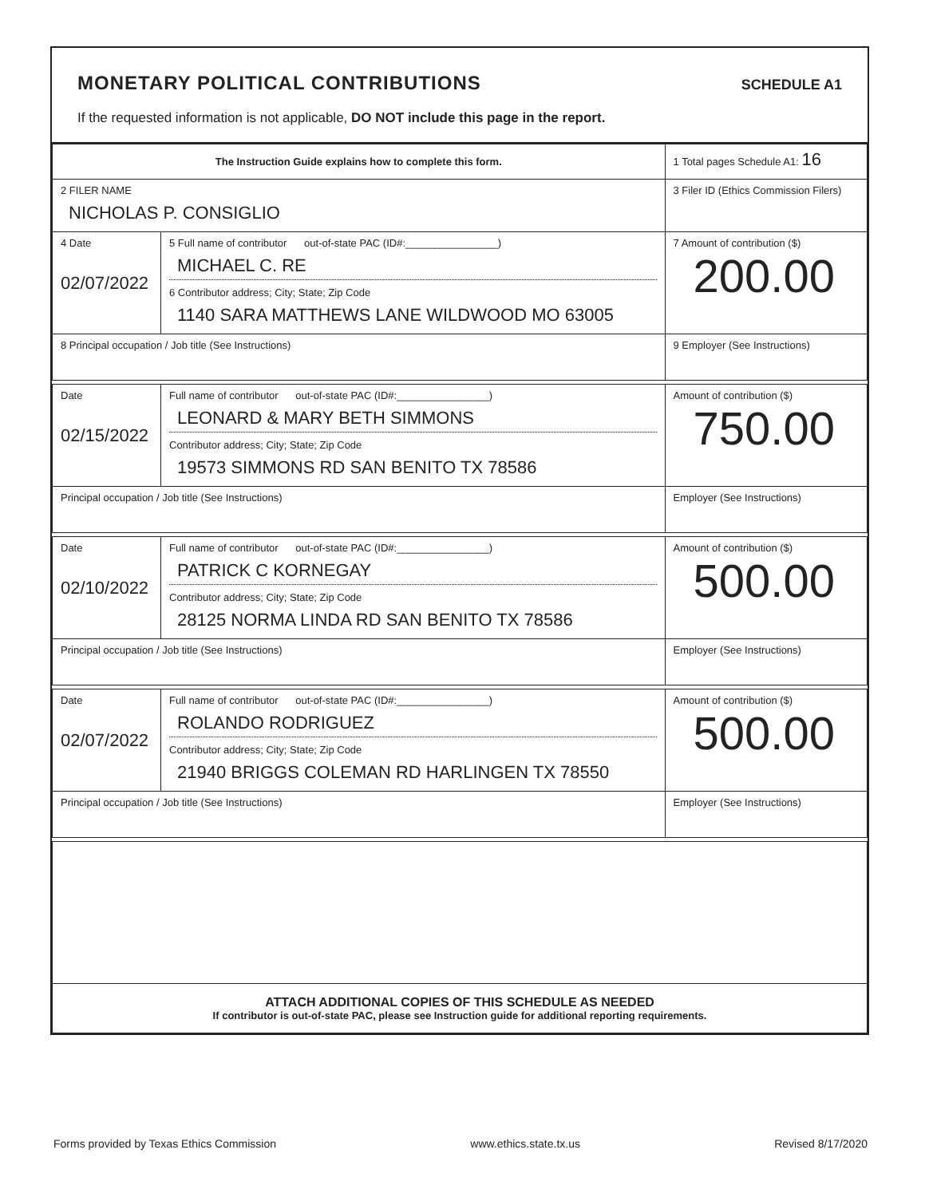MONETARY POLITICAL CONTRIBUTIONS
SCHEDULE A1
If the requested information is not applicable, DO NOT include this page in the report.
| The Instruction Guide explains how to complete this form. | | | 1 Total pages Schedule A1: 16 |
| 2 FILER NAME NICHOLAS P. CONSIGLIO | | | 3 Filer ID (Ethics Commission Filers) |
| 4 Date 02/07/2022 | 5 Full name of contributor out-of-state PAC (ID#:________________) MICHAEL C. RE 6 Contributor address; City; State; Zip Code 1140 SARA MATTHEWS LANE WILDWOOD MO 63005 | | 7 Amount of contribution ($) 200.00 |
| 8 Principal occupation / Job title (See Instructions) | | 9 Employer (See Instructions) | |
| Date 02/15/2022 | Full name of contributor out-of-state PAC (ID#:________________) LEONARD & MARY BETH SIMMONS Contributor address; City; State; Zip Code 19573 SIMMONS RD SAN BENITO TX 78586 | | Amount of contribution ($) 750.00 |
| Principal occupation / Job title (See Instructions) | | Employer (See Instructions) | |
| Date 02/10/2022 | Full name of contributor out-of-state PAC (ID#:________________) PATRICK C KORNEGAY Contributor address; City; State; Zip Code 28125 NORMA LINDA RD SAN BENITO TX 78586 | | Amount of contribution ($) 500.00 |
| Principal occupation / Job title (See Instructions) | | Employer (See Instructions) | |
| Date 02/07/2022 | Full name of contributor out-of-state PAC (ID#:________________) ROLANDO RODRIGUEZ Contributor address; City; State; Zip Code 21940 BRIGGS COLEMAN RD HARLINGEN TX 78550 | | Amount of contribution ($) 500.00 |
| Principal occupation / Job title (See Instructions) | | Employer (See Instructions) | |
| ATTACH ADDITIONAL COPIES OF THIS SCHEDULE AS NEEDED If contributor is out-of-state PAC, please see Instruction guide for additional reporting requirements. | | | |
Forms provided by Texas Ethics Commission www.ethics.state.tx.us Revised 8/17/2020